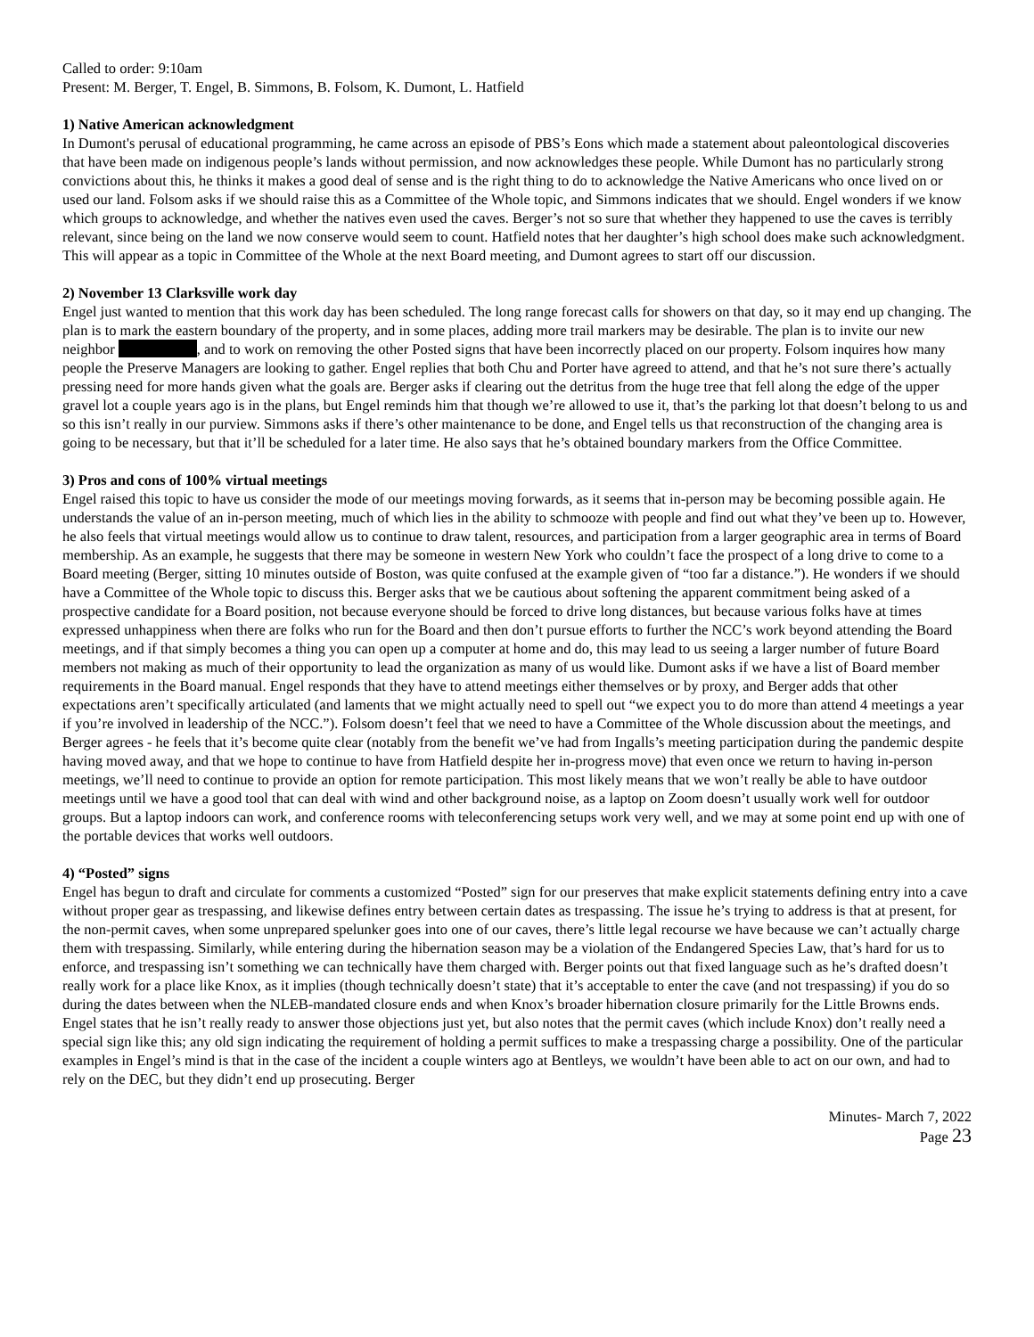Called to order: 9:10am
Present: M. Berger, T. Engel, B. Simmons, B. Folsom, K. Dumont, L. Hatfield
1) Native American acknowledgment
In Dumont's perusal of educational programming, he came across an episode of PBS’s Eons which made a statement about paleontological discoveries that have been made on indigenous people’s lands without permission, and now acknowledges these people. While Dumont has no particularly strong convictions about this, he thinks it makes a good deal of sense and is the right thing to do to acknowledge the Native Americans who once lived on or used our land. Folsom asks if we should raise this as a Committee of the Whole topic, and Simmons indicates that we should. Engel wonders if we know which groups to acknowledge, and whether the natives even used the caves. Berger’s not so sure that whether they happened to use the caves is terribly relevant, since being on the land we now conserve would seem to count. Hatfield notes that her daughter’s high school does make such acknowledgment. This will appear as a topic in Committee of the Whole at the next Board meeting, and Dumont agrees to start off our discussion.
2) November 13 Clarksville work day
Engel just wanted to mention that this work day has been scheduled. The long range forecast calls for showers on that day, so it may end up changing. The plan is to mark the eastern boundary of the property, and in some places, adding more trail markers may be desirable. The plan is to invite our new neighbor , and to work on removing the other Posted signs that have been incorrectly placed on our property. Folsom inquires how many people the Preserve Managers are looking to gather. Engel replies that both Chu and Porter have agreed to attend, and that he’s not sure there’s actually pressing need for more hands given what the goals are. Berger asks if clearing out the detritus from the huge tree that fell along the edge of the upper gravel lot a couple years ago is in the plans, but Engel reminds him that though we’re allowed to use it, that’s the parking lot that doesn’t belong to us and so this isn’t really in our purview. Simmons asks if there’s other maintenance to be done, and Engel tells us that reconstruction of the changing area is going to be necessary, but that it’ll be scheduled for a later time. He also says that he’s obtained boundary markers from the Office Committee.
3) Pros and cons of 100% virtual meetings
Engel raised this topic to have us consider the mode of our meetings moving forwards, as it seems that in-person may be becoming possible again. He understands the value of an in-person meeting, much of which lies in the ability to schmooze with people and find out what they’ve been up to. However, he also feels that virtual meetings would allow us to continue to draw talent, resources, and participation from a larger geographic area in terms of Board membership. As an example, he suggests that there may be someone in western New York who couldn’t face the prospect of a long drive to come to a Board meeting (Berger, sitting 10 minutes outside of Boston, was quite confused at the example given of “too far a distance.”). He wonders if we should have a Committee of the Whole topic to discuss this. Berger asks that we be cautious about softening the apparent commitment being asked of a prospective candidate for a Board position, not because everyone should be forced to drive long distances, but because various folks have at times expressed unhappiness when there are folks who run for the Board and then don’t pursue efforts to further the NCC’s work beyond attending the Board meetings, and if that simply becomes a thing you can open up a computer at home and do, this may lead to us seeing a larger number of future Board members not making as much of their opportunity to lead the organization as many of us would like. Dumont asks if we have a list of Board member requirements in the Board manual. Engel responds that they have to attend meetings either themselves or by proxy, and Berger adds that other expectations aren’t specifically articulated (and laments that we might actually need to spell out “we expect you to do more than attend 4 meetings a year if you’re involved in leadership of the NCC.”). Folsom doesn’t feel that we need to have a Committee of the Whole discussion about the meetings, and Berger agrees - he feels that it’s become quite clear (notably from the benefit we’ve had from Ingalls’s meeting participation during the pandemic despite having moved away, and that we hope to continue to have from Hatfield despite her in-progress move) that even once we return to having in-person meetings, we’ll need to continue to provide an option for remote participation. This most likely means that we won’t really be able to have outdoor meetings until we have a good tool that can deal with wind and other background noise, as a laptop on Zoom doesn’t usually work well for outdoor groups. But a laptop indoors can work, and conference rooms with teleconferencing setups work very well, and we may at some point end up with one of the portable devices that works well outdoors.
4) “Posted” signs
Engel has begun to draft and circulate for comments a customized “Posted” sign for our preserves that make explicit statements defining entry into a cave without proper gear as trespassing, and likewise defines entry between certain dates as trespassing. The issue he’s trying to address is that at present, for the non-permit caves, when some unprepared spelunker goes into one of our caves, there’s little legal recourse we have because we can’t actually charge them with trespassing. Similarly, while entering during the hibernation season may be a violation of the Endangered Species Law, that’s hard for us to enforce, and trespassing isn’t something we can technically have them charged with. Berger points out that fixed language such as he’s drafted doesn’t really work for a place like Knox, as it implies (though technically doesn’t state) that it’s acceptable to enter the cave (and not trespassing) if you do so during the dates between when the NLEB-mandated closure ends and when Knox’s broader hibernation closure primarily for the Little Browns ends. Engel states that he isn’t really ready to answer those objections just yet, but also notes that the permit caves (which include Knox) don’t really need a special sign like this; any old sign indicating the requirement of holding a permit suffices to make a trespassing charge a possibility. One of the particular examples in Engel’s mind is that in the case of the incident a couple winters ago at Bentleys, we wouldn’t have been able to act on our own, and had to rely on the DEC, but they didn’t end up prosecuting. Berger
Minutes- March 7, 2022
Page 23